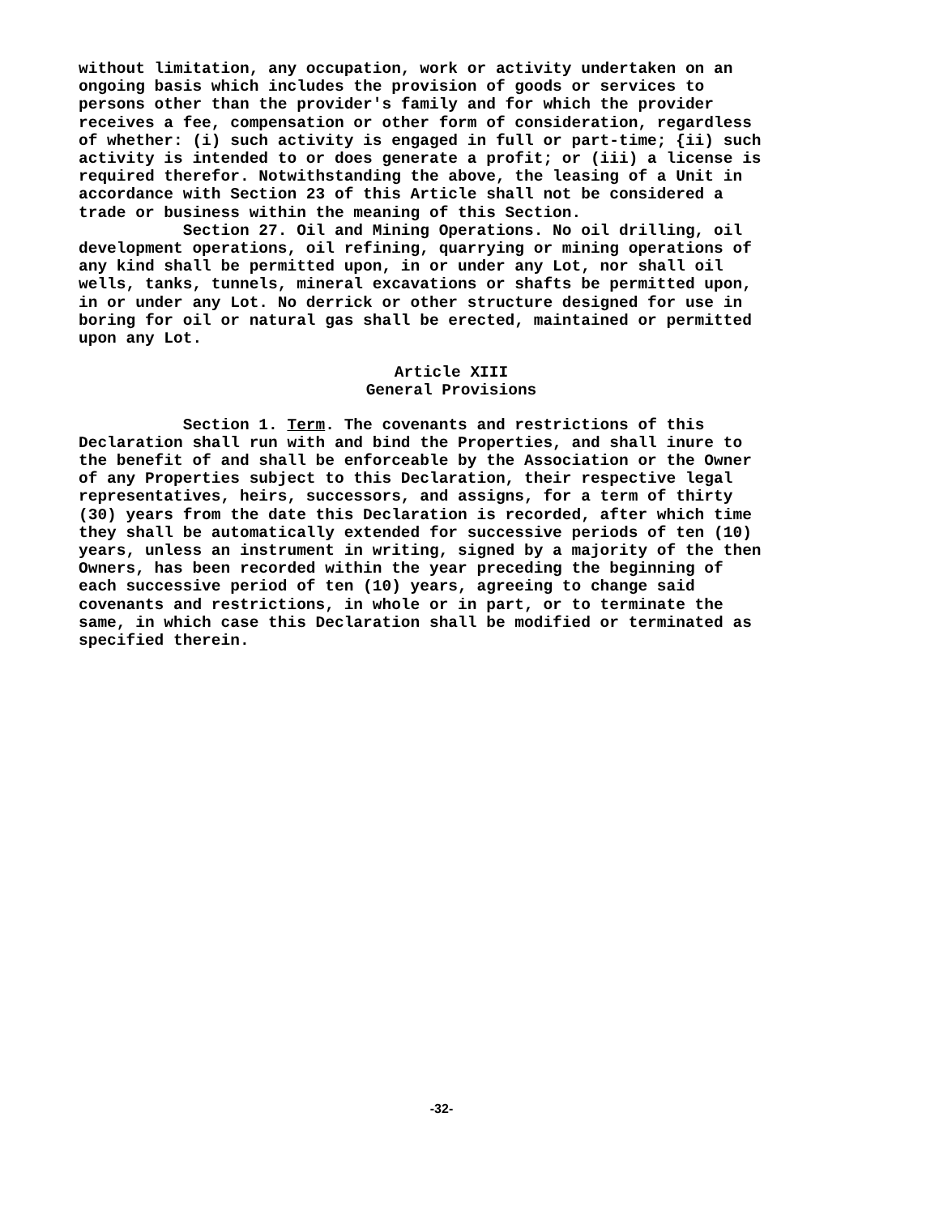without limitation, any occupation, work or activity undertaken on an ongoing basis which includes the provision of goods or services to persons other than the provider's family and for which the provider receives a fee, compensation or other form of consideration, regardless of whether: (i) such activity is engaged in full or part-time; {ii) such activity is intended to or does generate a profit; or (iii) a license is required therefor. Notwithstanding the above, the leasing of a Unit in accordance with Section 23 of this Article shall not be considered a trade or business within the meaning of this Section.
Section 27. Oil and Mining Operations. No oil drilling, oil development operations, oil refining, quarrying or mining operations of any kind shall be permitted upon, in or under any Lot, nor shall oil wells, tanks, tunnels, mineral excavations or shafts be permitted upon, in or under any Lot. No derrick or other structure designed for use in boring for oil or natural gas shall be erected, maintained or permitted upon any Lot.
Article XIII
General Provisions
Section 1. Term. The covenants and restrictions of this Declaration shall run with and bind the Properties, and shall inure to the benefit of and shall be enforceable by the Association or the Owner of any Properties subject to this Declaration, their respective legal representatives, heirs, successors, and assigns, for a term of thirty (30) years from the date this Declaration is recorded, after which time they shall be automatically extended for successive periods of ten (10) years, unless an instrument in writing, signed by a majority of the then Owners, has been recorded within the year preceding the beginning of each successive period of ten (10) years, agreeing to change said covenants and restrictions, in whole or in part, or to terminate the same, in which case this Declaration shall be modified or terminated as specified therein.
-32-